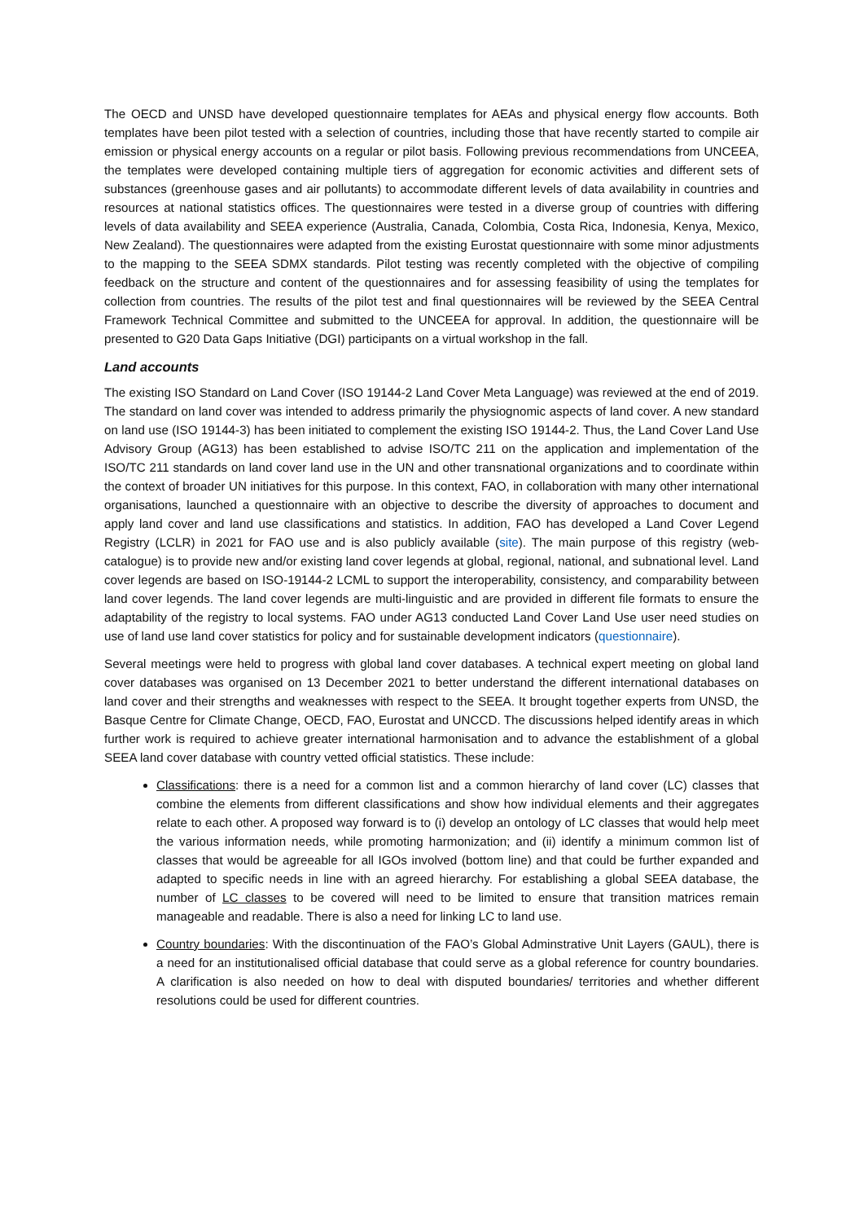The OECD and UNSD have developed questionnaire templates for AEAs and physical energy flow accounts. Both templates have been pilot tested with a selection of countries, including those that have recently started to compile air emission or physical energy accounts on a regular or pilot basis. Following previous recommendations from UNCEEA, the templates were developed containing multiple tiers of aggregation for economic activities and different sets of substances (greenhouse gases and air pollutants) to accommodate different levels of data availability in countries and resources at national statistics offices. The questionnaires were tested in a diverse group of countries with differing levels of data availability and SEEA experience (Australia, Canada, Colombia, Costa Rica, Indonesia, Kenya, Mexico, New Zealand). The questionnaires were adapted from the existing Eurostat questionnaire with some minor adjustments to the mapping to the SEEA SDMX standards. Pilot testing was recently completed with the objective of compiling feedback on the structure and content of the questionnaires and for assessing feasibility of using the templates for collection from countries. The results of the pilot test and final questionnaires will be reviewed by the SEEA Central Framework Technical Committee and submitted to the UNCEEA for approval. In addition, the questionnaire will be presented to G20 Data Gaps Initiative (DGI) participants on a virtual workshop in the fall.
Land accounts
The existing ISO Standard on Land Cover (ISO 19144-2 Land Cover Meta Language) was reviewed at the end of 2019. The standard on land cover was intended to address primarily the physiognomic aspects of land cover. A new standard on land use (ISO 19144-3) has been initiated to complement the existing ISO 19144-2. Thus, the Land Cover Land Use Advisory Group (AG13) has been established to advise ISO/TC 211 on the application and implementation of the ISO/TC 211 standards on land cover land use in the UN and other transnational organizations and to coordinate within the context of broader UN initiatives for this purpose. In this context, FAO, in collaboration with many other international organisations, launched a questionnaire with an objective to describe the diversity of approaches to document and apply land cover and land use classifications and statistics. In addition, FAO has developed a Land Cover Legend Registry (LCLR) in 2021 for FAO use and is also publicly available (site). The main purpose of this registry (web-catalogue) is to provide new and/or existing land cover legends at global, regional, national, and subnational level. Land cover legends are based on ISO-19144-2 LCML to support the interoperability, consistency, and comparability between land cover legends. The land cover legends are multi-linguistic and are provided in different file formats to ensure the adaptability of the registry to local systems. FAO under AG13 conducted Land Cover Land Use user need studies on use of land use land cover statistics for policy and for sustainable development indicators (questionnaire).
Several meetings were held to progress with global land cover databases. A technical expert meeting on global land cover databases was organised on 13 December 2021 to better understand the different international databases on land cover and their strengths and weaknesses with respect to the SEEA. It brought together experts from UNSD, the Basque Centre for Climate Change, OECD, FAO, Eurostat and UNCCD. The discussions helped identify areas in which further work is required to achieve greater international harmonisation and to advance the establishment of a global SEEA land cover database with country vetted official statistics. These include:
Classifications: there is a need for a common list and a common hierarchy of land cover (LC) classes that combine the elements from different classifications and show how individual elements and their aggregates relate to each other. A proposed way forward is to (i) develop an ontology of LC classes that would help meet the various information needs, while promoting harmonization; and (ii) identify a minimum common list of classes that would be agreeable for all IGOs involved (bottom line) and that could be further expanded and adapted to specific needs in line with an agreed hierarchy. For establishing a global SEEA database, the number of LC classes to be covered will need to be limited to ensure that transition matrices remain manageable and readable. There is also a need for linking LC to land use.
Country boundaries: With the discontinuation of the FAO’s Global Adminstrative Unit Layers (GAUL), there is a need for an institutionalised official database that could serve as a global reference for country boundaries. A clarification is also needed on how to deal with disputed boundaries/ territories and whether different resolutions could be used for different countries.